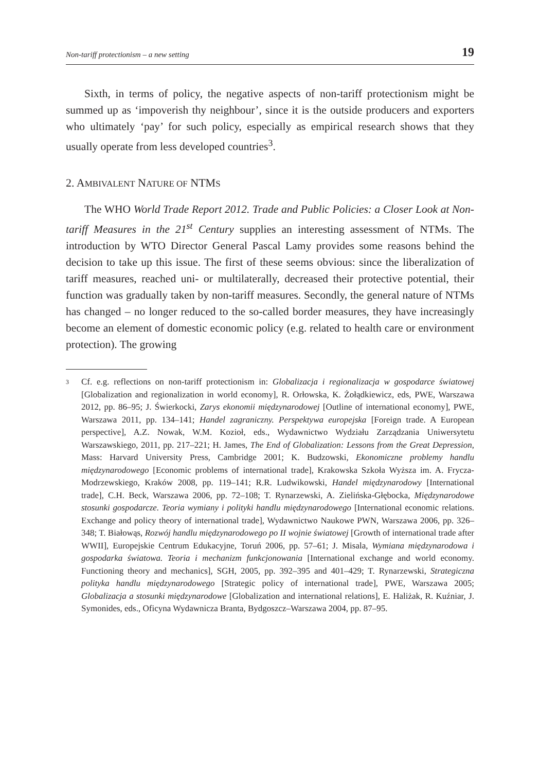Non-tariff protectionism – a new setting 19
Sixth, in terms of policy, the negative aspects of non-tariff protectionism might be summed up as ‘impoverish thy neighbour’, since it is the outside producers and exporters who ultimately ‘pay’ for such policy, especially as empirical research shows that they usually operate from less developed countries<sup>3</sup>.
2. AMBIVALENT NATURE OF NTMS
The WHO World Trade Report 2012. Trade and Public Policies: a Closer Look at Non-tariff Measures in the 21<sup>st</sup> Century supplies an interesting assessment of NTMs. The introduction by WTO Director General Pascal Lamy provides some reasons behind the decision to take up this issue. The first of these seems obvious: since the liberalization of tariff measures, reached uni- or multilaterally, decreased their protective potential, their function was gradually taken by non-tariff measures. Secondly, the general nature of NTMs has changed – no longer reduced to the so-called border measures, they have increasingly become an element of domestic economic policy (e.g. related to health care or environment protection). The growing
3
Cf. e.g. reflections on non-tariff protectionism in: Globalizacja i regionalizacja w gospodarce światowej [Globalization and regionalization in world economy], R. Orłowska, K. Żołądkiewicz, eds, PWE, Warszawa 2012, pp. 86–95; J. Świerkocki, Zarys ekonomii międzynarodowej [Outline of international economy], PWE, Warszawa 2011, pp. 134–141; Handel zagraniczny. Perspektywa europejska [Foreign trade. A European perspective], A.Z. Nowak, W.M. Kozioł, eds., Wydawnictwo Wydziału Zarządzania Uniwersytetu Warszawskiego, 2011, pp. 217–221; H. James, The End of Globalization: Lessons from the Great Depression, Mass: Harvard University Press, Cambridge 2001; K. Budzowski, Ekonomiczne problemy handlu międzynarodowego [Economic problems of international trade], Krakowska Szkoła Wyższa im. A. Frycza-Modrzewskiego, Kraków 2008, pp. 119–141; R.R. Ludwikowski, Handel międzynarodowy [International trade], C.H. Beck, Warszawa 2006, pp. 72–108; T. Rynarzewski, A. Zielińska-Głębocka, Międzynarodowe stosunki gospodarcze. Teoria wymiany i polityki handlu międzynarodowego [International economic relations. Exchange and policy theory of international trade], Wydawnictwo Naukowe PWN, Warszawa 2006, pp. 326–348; T. Białowąs, Rozwój handlu międzynarodowego po II wojnie światowej [Growth of international trade after WWII], Europejskie Centrum Edukacyjne, Toruń 2006, pp. 57–61; J. Misala, Wymiana międzynarodowa i gospodarka światowa. Teoria i mechanizm funkcjonowania [International exchange and world economy. Functioning theory and mechanics], SGH, 2005, pp. 392–395 and 401–429; T. Rynarzewski, Strategiczna polityka handlu międzynarodowego [Strategic policy of international trade], PWE, Warszawa 2005; Globalizacja a stosunki międzynarodowe [Globalization and international relations], E. Haliżak, R. Kuźniar, J. Symonides, eds., Oficyna Wydawnicza Branta, Bydgoszcz–Warszawa 2004, pp. 87–95.